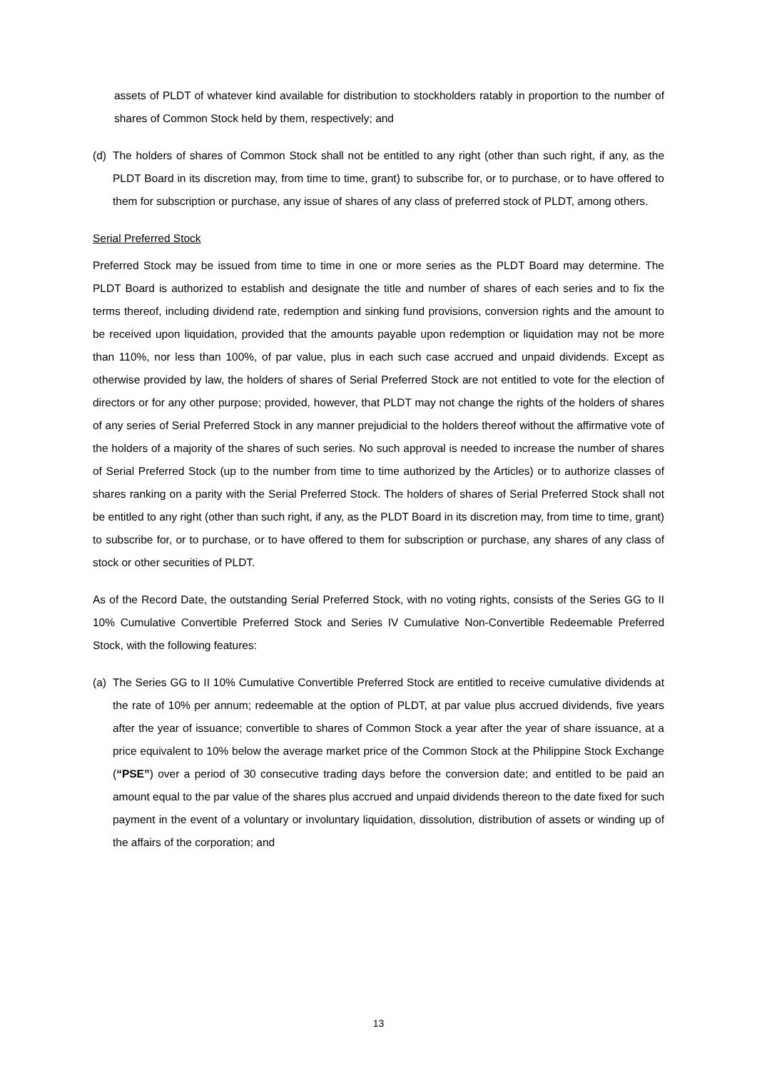assets of PLDT of whatever kind available for distribution to stockholders ratably in proportion to the number of shares of Common Stock held by them, respectively; and
(d) The holders of shares of Common Stock shall not be entitled to any right (other than such right, if any, as the PLDT Board in its discretion may, from time to time, grant) to subscribe for, or to purchase, or to have offered to them for subscription or purchase, any issue of shares of any class of preferred stock of PLDT, among others.
Serial Preferred Stock
Preferred Stock may be issued from time to time in one or more series as the PLDT Board may determine. The PLDT Board is authorized to establish and designate the title and number of shares of each series and to fix the terms thereof, including dividend rate, redemption and sinking fund provisions, conversion rights and the amount to be received upon liquidation, provided that the amounts payable upon redemption or liquidation may not be more than 110%, nor less than 100%, of par value, plus in each such case accrued and unpaid dividends. Except as otherwise provided by law, the holders of shares of Serial Preferred Stock are not entitled to vote for the election of directors or for any other purpose; provided, however, that PLDT may not change the rights of the holders of shares of any series of Serial Preferred Stock in any manner prejudicial to the holders thereof without the affirmative vote of the holders of a majority of the shares of such series. No such approval is needed to increase the number of shares of Serial Preferred Stock (up to the number from time to time authorized by the Articles) or to authorize classes of shares ranking on a parity with the Serial Preferred Stock. The holders of shares of Serial Preferred Stock shall not be entitled to any right (other than such right, if any, as the PLDT Board in its discretion may, from time to time, grant) to subscribe for, or to purchase, or to have offered to them for subscription or purchase, any shares of any class of stock or other securities of PLDT.
As of the Record Date, the outstanding Serial Preferred Stock, with no voting rights, consists of the Series GG to II 10% Cumulative Convertible Preferred Stock and Series IV Cumulative Non-Convertible Redeemable Preferred Stock, with the following features:
(a) The Series GG to II 10% Cumulative Convertible Preferred Stock are entitled to receive cumulative dividends at the rate of 10% per annum; redeemable at the option of PLDT, at par value plus accrued dividends, five years after the year of issuance; convertible to shares of Common Stock a year after the year of share issuance, at a price equivalent to 10% below the average market price of the Common Stock at the Philippine Stock Exchange (“PSE”) over a period of 30 consecutive trading days before the conversion date; and entitled to be paid an amount equal to the par value of the shares plus accrued and unpaid dividends thereon to the date fixed for such payment in the event of a voluntary or involuntary liquidation, dissolution, distribution of assets or winding up of the affairs of the corporation; and
13